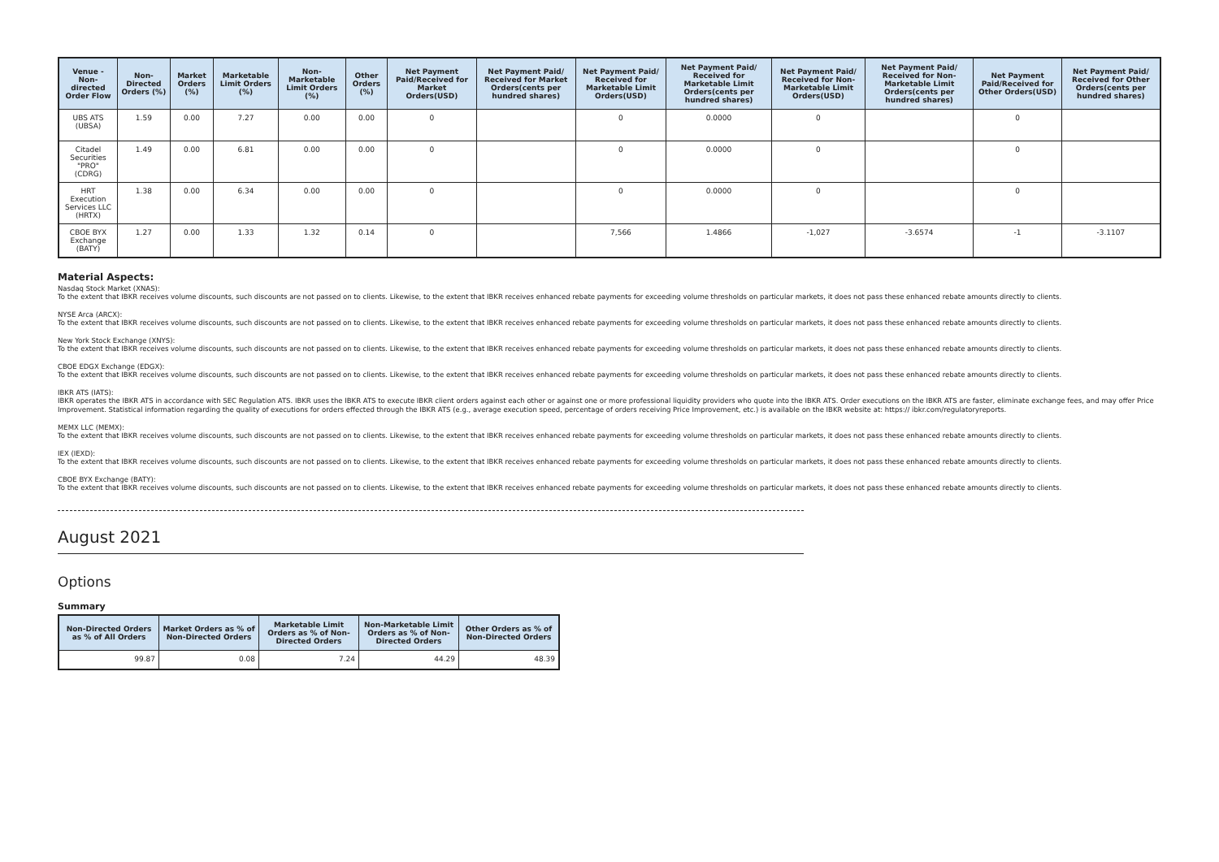| Venue - Non-directed Order Flow | Non-Directed Orders (%) | Market Orders (%) | Marketable Limit Orders (%) | Non-Marketable Limit Orders (%) | Other Orders (%) | Net Payment Paid/Received for Market Orders(USD) | Net Payment Paid/ Received for Market Orders(cents per hundred shares) | Net Payment Paid/ Received for Marketable Limit Orders(USD) | Net Payment Paid/ Received for Marketable Limit Orders(cents per hundred shares) | Net Payment Paid/ Received for Non-Marketable Limit Orders(USD) | Net Payment Paid/ Received for Non-Marketable Limit Orders(cents per hundred shares) | Net Payment Paid/Received for Other Orders(USD) | Net Payment Paid/ Received for Other Orders(cents per hundred shares) |
| --- | --- | --- | --- | --- | --- | --- | --- | --- | --- | --- | --- | --- | --- |
| UBS ATS (UBSA) | 1.59 | 0.00 | 7.27 | 0.00 | 0.00 | 0 | | 0 | 0.0000 | 0 | | 0 | |
| Citadel Securities "PRO" (CDRG) | 1.49 | 0.00 | 6.81 | 0.00 | 0.00 | 0 | | 0 | 0.0000 | 0 | | 0 | |
| HRT Execution Services LLC (HRTX) | 1.38 | 0.00 | 6.34 | 0.00 | 0.00 | 0 | | 0 | 0.0000 | 0 | | 0 | |
| CBOE BYX Exchange (BATY) | 1.27 | 0.00 | 1.33 | 1.32 | 0.14 | 0 | | 7,566 | 1.4866 | -1,027 | -3.6574 | -1 | -3.1107 |
Material Aspects:
Nasdaq Stock Market (XNAS):
To the extent that IBKR receives volume discounts, such discounts are not passed on to clients. Likewise, to the extent that IBKR receives enhanced rebate payments for exceeding volume thresholds on particular markets, it does not pass these enhanced rebate amounts directly to clients.
NYSE Arca (ARCX):
To the extent that IBKR receives volume discounts, such discounts are not passed on to clients. Likewise, to the extent that IBKR receives enhanced rebate payments for exceeding volume thresholds on particular markets, it does not pass these enhanced rebate amounts directly to clients.
New York Stock Exchange (XNYS):
To the extent that IBKR receives volume discounts, such discounts are not passed on to clients. Likewise, to the extent that IBKR receives enhanced rebate payments for exceeding volume thresholds on particular markets, it does not pass these enhanced rebate amounts directly to clients.
CBOE EDGX Exchange (EDGX):
To the extent that IBKR receives volume discounts, such discounts are not passed on to clients. Likewise, to the extent that IBKR receives enhanced rebate payments for exceeding volume thresholds on particular markets, it does not pass these enhanced rebate amounts directly to clients.
IBKR ATS (IATS):
IBKR operates the IBKR ATS in accordance with SEC Regulation ATS. IBKR uses the IBKR ATS to execute IBKR client orders against each other or against one or more professional liquidity providers who quote into the IBKR ATS. Order executions on the IBKR ATS are faster, eliminate exchange fees, and may offer Price Improvement. Statistical information regarding the quality of executions for orders effected through the IBKR ATS (e.g., average execution speed, percentage of orders receiving Price Improvement, etc.) is available on the IBKR website at: https:// ibkr.com/regulatoryreports.
MEMX LLC (MEMX):
To the extent that IBKR receives volume discounts, such discounts are not passed on to clients. Likewise, to the extent that IBKR receives enhanced rebate payments for exceeding volume thresholds on particular markets, it does not pass these enhanced rebate amounts directly to clients.
IEX (IEXD):
To the extent that IBKR receives volume discounts, such discounts are not passed on to clients. Likewise, to the extent that IBKR receives enhanced rebate payments for exceeding volume thresholds on particular markets, it does not pass these enhanced rebate amounts directly to clients.
CBOE BYX Exchange (BATY):
To the extent that IBKR receives volume discounts, such discounts are not passed on to clients. Likewise, to the extent that IBKR receives enhanced rebate payments for exceeding volume thresholds on particular markets, it does not pass these enhanced rebate amounts directly to clients.
August 2021
Options
Summary
| Non-Directed Orders as % of All Orders | Market Orders as % of Non-Directed Orders | Marketable Limit Orders as % of Non-Directed Orders | Non-Marketable Limit Orders as % of Non-Directed Orders | Other Orders as % of Non-Directed Orders |
| --- | --- | --- | --- | --- |
| 99.87 | 0.08 | 7.24 | 44.29 | 48.39 |